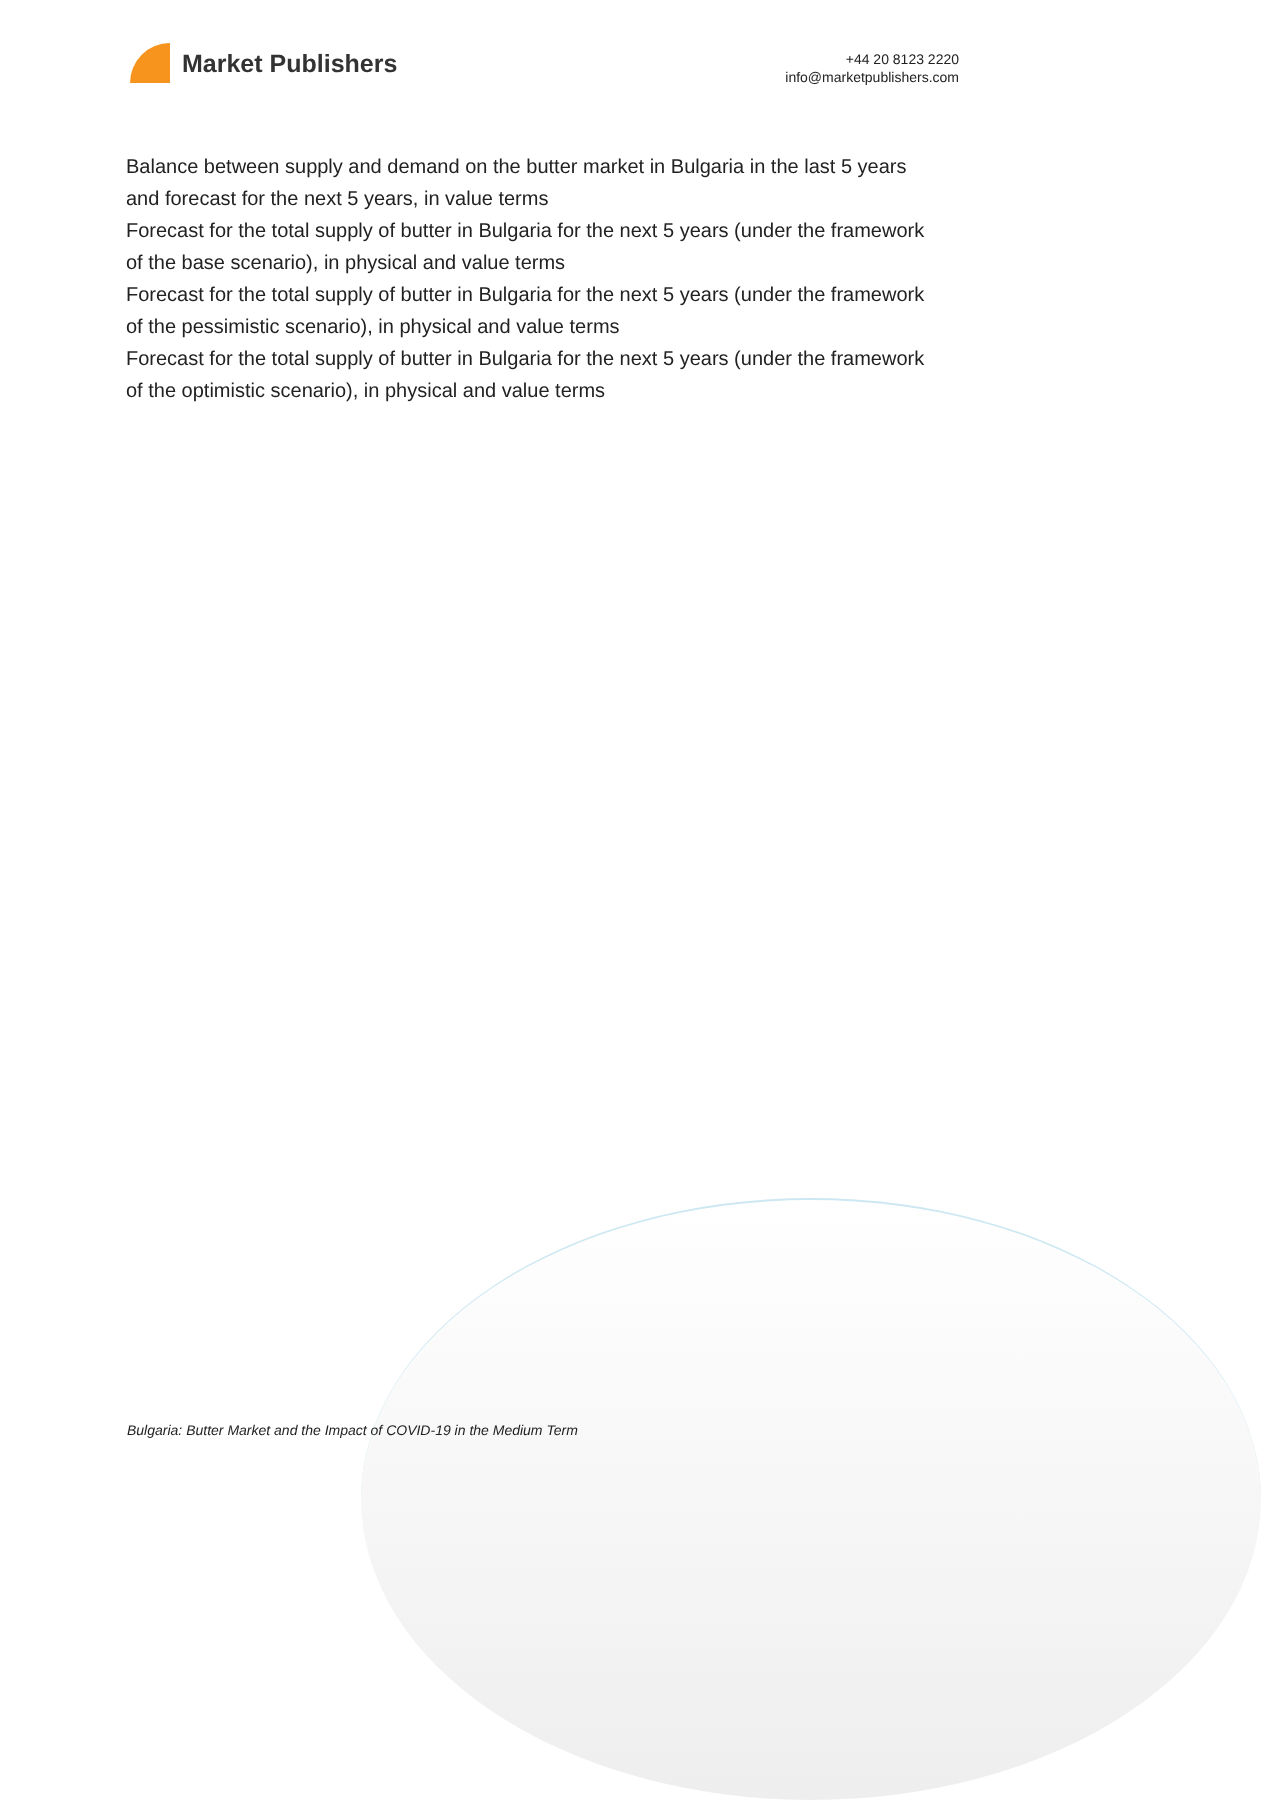Market Publishers
+44 20 8123 2220
info@marketpublishers.com
Balance between supply and demand on the butter market in Bulgaria in the last 5 years and forecast for the next 5 years, in value terms
Forecast for the total supply of butter in Bulgaria for the next 5 years (under the framework of the base scenario), in physical and value terms
Forecast for the total supply of butter in Bulgaria for the next 5 years (under the framework of the pessimistic scenario), in physical and value terms
Forecast for the total supply of butter in Bulgaria for the next 5 years (under the framework of the optimistic scenario), in physical and value terms
Bulgaria: Butter Market and the Impact of COVID-19 in the Medium Term